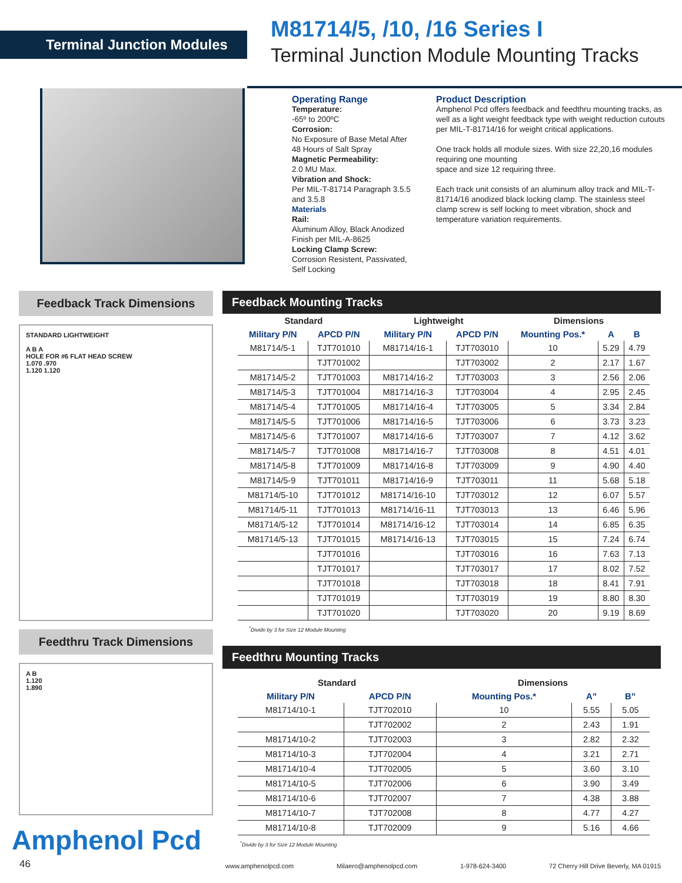Terminal Junction Modules
M81714/5, /10, /16 Series I
Terminal Junction Module Mounting Tracks
Operating Range
Temperature:
-65º to 200ºC
Corrosion:
No Exposure of Base Metal After 48 Hours of Salt Spray
Magnetic Permeability:
2.0 MU Max.
Vibration and Shock:
Per MIL-T-81714 Paragraph 3.5.5 and 3.5.8
Materials
Rail:
Aluminum Alloy, Black Anodized Finish per MIL-A-8625
Locking Clamp Screw:
Corrosion Resistent, Passivated, Self Locking
Product Description
Amphenol Pcd offers feedback and feedthru mounting tracks, as well as a light weight feedback type with weight reduction cutouts per MIL-T-81714/16 for weight critical applications.
One track holds all module sizes. With size 22,20,16 modules requiring one mounting
space and size 12 requiring three.
Each track unit consists of an aluminum alloy track and MIL-T-81714/16 anodized black locking clamp. The stainless steel clamp screw is self locking to meet vibration, shock and temperature variation requirements.
Feedback Track Dimensions
STANDARD LIGHTWEIGHT
A B A
HOLE FOR #6 FLAT HEAD SCREW
1.070 .970
1.120 1.120
Feedthru Track Dimensions
A B
1.120
1.890
Feedback Mounting Tracks
| Standard | | Lightweight | | Dimensions | | |
| --- | --- | --- | --- | --- | --- | --- |
| Military P/N | APCD P/N | Military P/N | APCD P/N | Mounting Pos.* | A | B |
| M81714/5-1 | TJT701010 | M81714/16-1 | TJT703010 | 10 | 5.29 | 4.79 |
| | TJT701002 | | TJT703002 | 2 | 2.17 | 1.67 |
| M81714/5-2 | TJT701003 | M81714/16-2 | TJT703003 | 3 | 2.56 | 2.06 |
| M81714/5-3 | TJT701004 | M81714/16-3 | TJT703004 | 4 | 2.95 | 2.45 |
| M81714/5-4 | TJT701005 | M81714/16-4 | TJT703005 | 5 | 3.34 | 2.84 |
| M81714/5-5 | TJT701006 | M81714/16-5 | TJT703006 | 6 | 3.73 | 3.23 |
| M81714/5-6 | TJT701007 | M81714/16-6 | TJT703007 | 7 | 4.12 | 3.62 |
| M81714/5-7 | TJT701008 | M81714/16-7 | TJT703008 | 8 | 4.51 | 4.01 |
| M81714/5-8 | TJT701009 | M81714/16-8 | TJT703009 | 9 | 4.90 | 4.40 |
| M81714/5-9 | TJT701011 | M81714/16-9 | TJT703011 | 11 | 5.68 | 5.18 |
| M81714/5-10 | TJT701012 | M81714/16-10 | TJT703012 | 12 | 6.07 | 5.57 |
| M81714/5-11 | TJT701013 | M81714/16-11 | TJT703013 | 13 | 6.46 | 5.96 |
| M81714/5-12 | TJT701014 | M81714/16-12 | TJT703014 | 14 | 6.85 | 6.35 |
| M81714/5-13 | TJT701015 | M81714/16-13 | TJT703015 | 15 | 7.24 | 6.74 |
| | TJT701016 | | TJT703016 | 16 | 7.63 | 7.13 |
| | TJT701017 | | TJT703017 | 17 | 8.02 | 7.52 |
| | TJT701018 | | TJT703018 | 18 | 8.41 | 7.91 |
| | TJT701019 | | TJT703019 | 19 | 8.80 | 8.30 |
| | TJT701020 | | TJT703020 | 20 | 9.19 | 8.69 |
<sup>*</sup> Divide by 3 for Size 12 Module Mounting
Feedthru Mounting Tracks
| Standard | | Dimensions | | |
| --- | --- | --- | --- | --- |
| Military P/N | APCD P/N | Mounting Pos.* | A” | B” |
| M81714/10-1 | TJT702010 | 10 | 5.55 | 5.05 |
| | TJT702002 | 2 | 2.43 | 1.91 |
| M81714/10-2 | TJT702003 | 3 | 2.82 | 2.32 |
| M81714/10-3 | TJT702004 | 4 | 3.21 | 2.71 |
| M81714/10-4 | TJT702005 | 5 | 3.60 | 3.10 |
| M81714/10-5 | TJT702006 | 6 | 3.90 | 3.49 |
| M81714/10-6 | TJT702007 | 7 | 4.38 | 3.88 |
| M81714/10-7 | TJT702008 | 8 | 4.77 | 4.27 |
| M81714/10-8 | TJT702009 | 9 | 5.16 | 4.66 |
<sup>*</sup> Divide by 3 for Size 12 Module Mounting
Amphenol Pcd
46 www.amphenolpcd.com Milaero@amphenolpcd.com 1-978-624-3400 72 Cherry Hill Drive Beverly, MA 01915